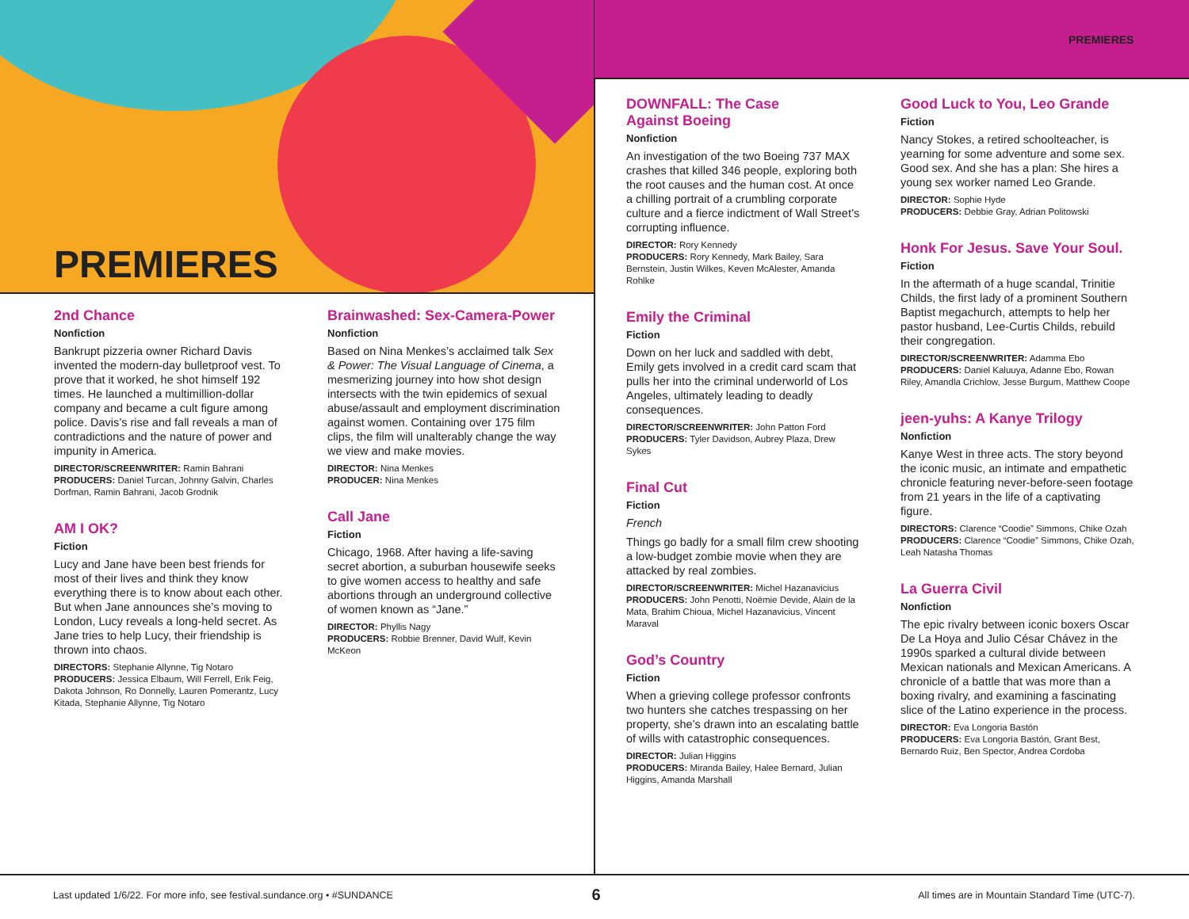PREMIERES
PREMIERES
2nd Chance
Nonfiction
Bankrupt pizzeria owner Richard Davis invented the modern-day bulletproof vest. To prove that it worked, he shot himself 192 times. He launched a multimillion-dollar company and became a cult figure among police. Davis’s rise and fall reveals a man of contradictions and the nature of power and impunity in America.
DIRECTOR/SCREENWRITER: Ramin Bahrani
PRODUCERS: Daniel Turcan, Johnny Galvin, Charles Dorfman, Ramin Bahrani, Jacob Grodnik
AM I OK?
Fiction
Lucy and Jane have been best friends for most of their lives and think they know everything there is to know about each other. But when Jane announces she’s moving to London, Lucy reveals a long-held secret. As Jane tries to help Lucy, their friendship is thrown into chaos.
DIRECTORS: Stephanie Allynne, Tig Notaro
PRODUCERS: Jessica Elbaum, Will Ferrell, Erik Feig, Dakota Johnson, Ro Donnelly, Lauren Pomerantz, Lucy Kitada, Stephanie Allynne, Tig Notaro
Brainwashed: Sex-Camera-Power
Nonfiction
Based on Nina Menkes’s acclaimed talk Sex & Power: The Visual Language of Cinema, a mesmerizing journey into how shot design intersects with the twin epidemics of sexual abuse/assault and employment discrimination against women. Containing over 175 film clips, the film will unalterably change the way we view and make movies.
DIRECTOR: Nina Menkes
PRODUCER: Nina Menkes
Call Jane
Fiction
Chicago, 1968. After having a life-saving secret abortion, a suburban housewife seeks to give women access to healthy and safe abortions through an underground collective of women known as “Jane.”
DIRECTOR: Phyllis Nagy
PRODUCERS: Robbie Brenner, David Wulf, Kevin McKeon
DOWNFALL: The Case
Against Boeing
Nonfiction
An investigation of the two Boeing 737 MAX crashes that killed 346 people, exploring both the root causes and the human cost. At once a chilling portrait of a crumbling corporate culture and a fierce indictment of Wall Street’s corrupting influence.
DIRECTOR: Rory Kennedy
PRODUCERS: Rory Kennedy, Mark Bailey, Sara Bernstein, Justin Wilkes, Keven McAlester, Amanda Rohlke
Emily the Criminal
Fiction
Down on her luck and saddled with debt, Emily gets involved in a credit card scam that pulls her into the criminal underworld of Los Angeles, ultimately leading to deadly consequences.
DIRECTOR/SCREENWRITER: John Patton Ford
PRODUCERS: Tyler Davidson, Aubrey Plaza, Drew Sykes
Final Cut
Fiction
French
Things go badly for a small film crew shooting a low-budget zombie movie when they are attacked by real zombies.
DIRECTOR/SCREENWRITER: Michel Hazanavicius
PRODUCERS: John Penotti, Noëmie Devide, Alain de la Mata, Brahim Chioua, Michel Hazanavicius, Vincent Maraval
God’s Country
Fiction
When a grieving college professor confronts two hunters she catches trespassing on her property, she’s drawn into an escalating battle of wills with catastrophic consequences.
DIRECTOR: Julian Higgins
PRODUCERS: Miranda Bailey, Halee Bernard, Julian Higgins, Amanda Marshall
Good Luck to You, Leo Grande
Fiction
Nancy Stokes, a retired schoolteacher, is yearning for some adventure and some sex. Good sex. And she has a plan: She hires a young sex worker named Leo Grande.
DIRECTOR: Sophie Hyde
PRODUCERS: Debbie Gray, Adrian Politowski
Honk For Jesus. Save Your Soul.
Fiction
In the aftermath of a huge scandal, Trinitie Childs, the first lady of a prominent Southern Baptist megachurch, attempts to help her pastor husband, Lee-Curtis Childs, rebuild their congregation.
DIRECTOR/SCREENWRITER: Adamma Ebo
PRODUCERS: Daniel Kaluuya, Adanne Ebo, Rowan Riley, Amandla Crichlow, Jesse Burgum, Matthew Coope
jeen-yuhs: A Kanye Trilogy
Nonfiction
Kanye West in three acts. The story beyond the iconic music, an intimate and empathetic chronicle featuring never-before-seen footage from 21 years in the life of a captivating figure.
DIRECTORS: Clarence “Coodie” Simmons, Chike Ozah
PRODUCERS: Clarence “Coodie” Simmons, Chike Ozah, Leah Natasha Thomas
La Guerra Civil
Nonfiction
The epic rivalry between iconic boxers Oscar De La Hoya and Julio César Chávez in the 1990s sparked a cultural divide between Mexican nationals and Mexican Americans. A chronicle of a battle that was more than a boxing rivalry, and examining a fascinating slice of the Latino experience in the process.
DIRECTOR: Eva Longoria Bastón
PRODUCERS: Eva Longoria Bastón, Grant Best, Bernardo Ruiz, Ben Spector, Andrea Cordoba
Last updated 1/6/22. For more info, see festival.sundance.org • #SUNDANCE 6 All times are in Mountain Standard Time (UTC-7).